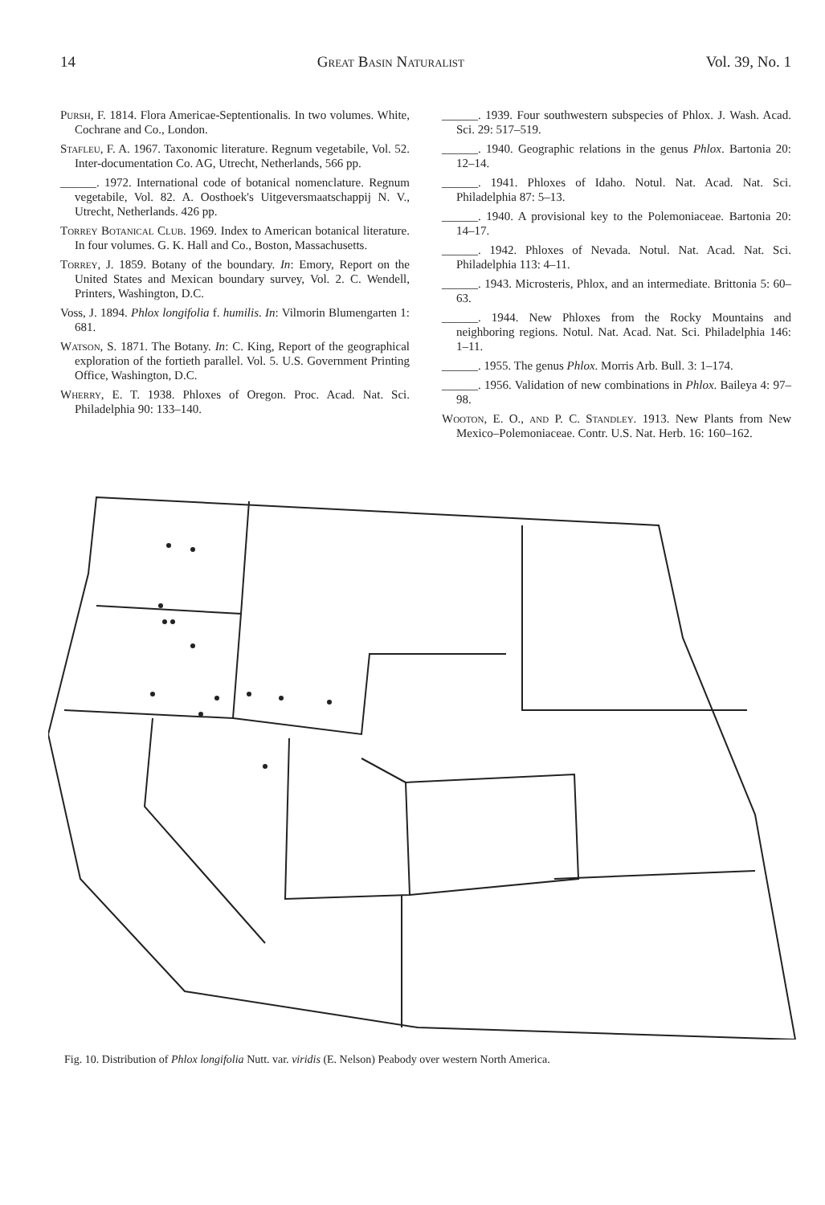14 Great Basin Naturalist Vol. 39, No. 1
Pursh, F. 1814. Flora Americae-Septentionalis. In two volumes. White, Cochrane and Co., London.
Stafleu, F. A. 1967. Taxonomic literature. Regnum vegetabile, Vol. 52. Inter-documentation Co. AG, Utrecht, Netherlands, 566 pp.
______. 1972. International code of botanical nomenclature. Regnum vegetabile, Vol. 82. A. Oosthoek's Uitgeversmaatschappij N. V., Utrecht, Netherlands. 426 pp.
Torrey Botanical Club. 1969. Index to American botanical literature. In four volumes. G. K. Hall and Co., Boston, Massachusetts.
Torrey, J. 1859. Botany of the boundary. In: Emory, Report on the United States and Mexican boundary survey, Vol. 2. C. Wendell, Printers, Washington, D.C.
Voss, J. 1894. Phlox longifolia f. humilis. In: Vilmorin Blumengarten 1: 681.
Watson, S. 1871. The Botany. In: C. King, Report of the geographical exploration of the fortieth parallel. Vol. 5. U.S. Government Printing Office, Washington, D.C.
Wherry, E. T. 1938. Phloxes of Oregon. Proc. Acad. Nat. Sci. Philadelphia 90: 133–140.
______. 1939. Four southwestern subspecies of Phlox. J. Wash. Acad. Sci. 29: 517–519.
______. 1940. Geographic relations in the genus Phlox. Bartonia 20: 12–14.
______. 1941. Phloxes of Idaho. Notul. Nat. Acad. Nat. Sci. Philadelphia 87: 5–13.
______. 1940. A provisional key to the Polemoniaceae. Bartonia 20: 14–17.
______. 1942. Phloxes of Nevada. Notul. Nat. Acad. Nat. Sci. Philadelphia 113: 4–11.
______. 1943. Microsteris, Phlox, and an intermediate. Brittonia 5: 60–63.
______. 1944. New Phloxes from the Rocky Mountains and neighboring regions. Notul. Nat. Acad. Nat. Sci. Philadelphia 146: 1–11.
______. 1955. The genus Phlox. Morris Arb. Bull. 3: 1–174.
______. 1956. Validation of new combinations in Phlox. Baileya 4: 97–98.
Wooton, E. O., and P. C. Standley. 1913. New Plants from New Mexico–Polemoniaceae. Contr. U.S. Nat. Herb. 16: 160–162.
Fig. 10. Distribution of Phlox longifolia Nutt. var. viridis (E. Nelson) Peabody over western North America.